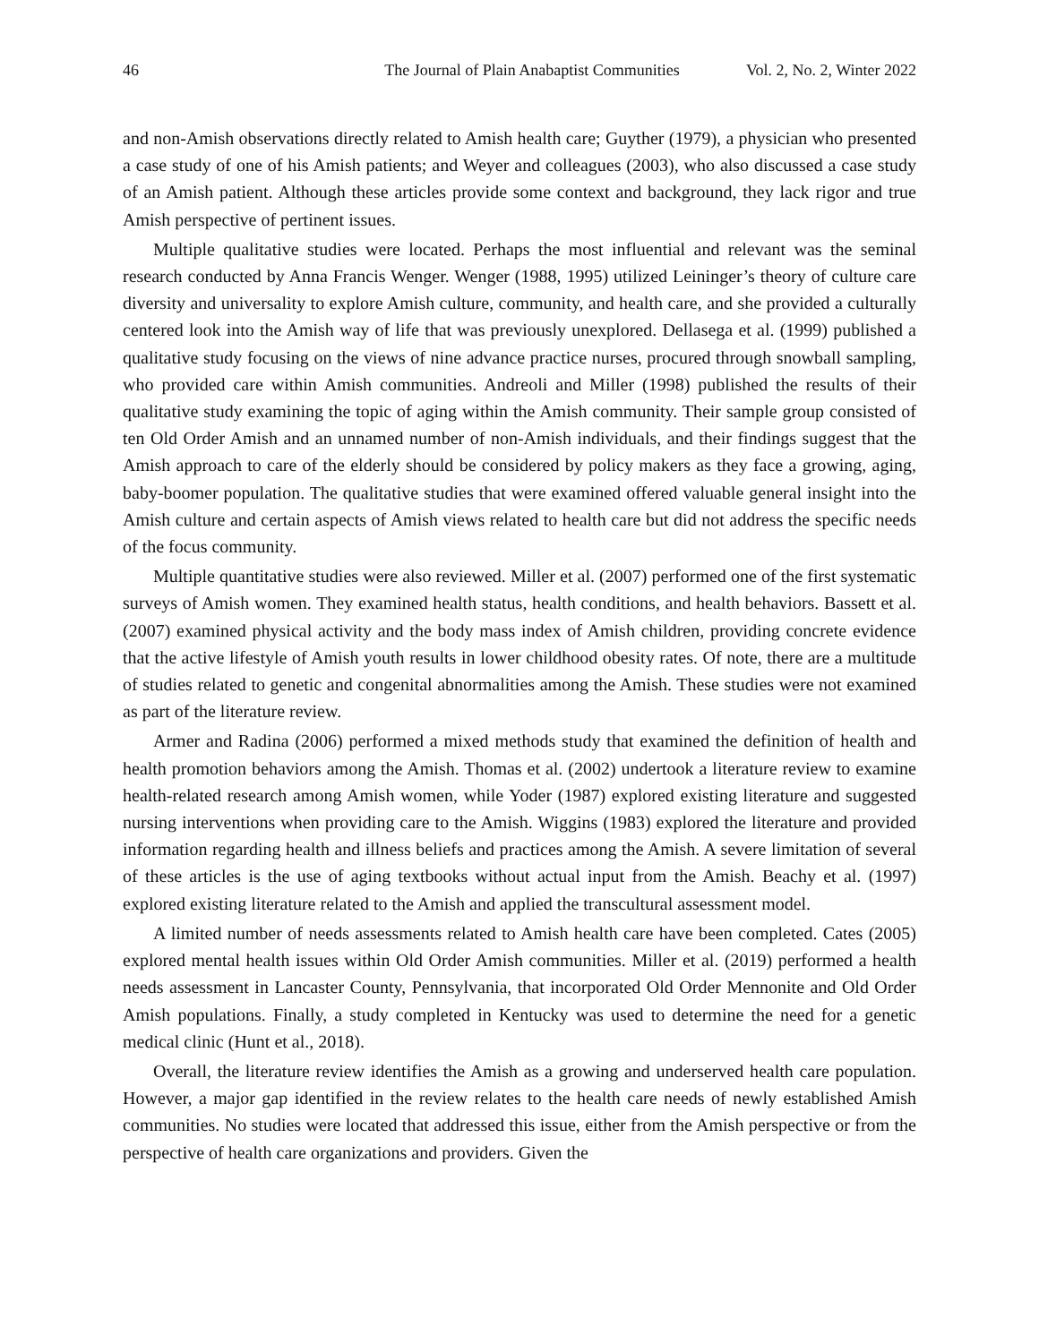46 The Journal of Plain Anabaptist Communities Vol. 2, No. 2, Winter 2022
and non-Amish observations directly related to Amish health care; Guyther (1979), a physician who presented a case study of one of his Amish patients; and Weyer and colleagues (2003), who also discussed a case study of an Amish patient. Although these articles provide some context and background, they lack rigor and true Amish perspective of pertinent issues.
Multiple qualitative studies were located. Perhaps the most influential and relevant was the seminal research conducted by Anna Francis Wenger. Wenger (1988, 1995) utilized Leininger’s theory of culture care diversity and universality to explore Amish culture, community, and health care, and she provided a culturally centered look into the Amish way of life that was previously unexplored. Dellasega et al. (1999) published a qualitative study focusing on the views of nine advance practice nurses, procured through snowball sampling, who provided care within Amish communities. Andreoli and Miller (1998) published the results of their qualitative study examining the topic of aging within the Amish community. Their sample group consisted of ten Old Order Amish and an unnamed number of non-Amish individuals, and their findings suggest that the Amish approach to care of the elderly should be considered by policy makers as they face a growing, aging, baby-boomer population. The qualitative studies that were examined offered valuable general insight into the Amish culture and certain aspects of Amish views related to health care but did not address the specific needs of the focus community.
Multiple quantitative studies were also reviewed. Miller et al. (2007) performed one of the first systematic surveys of Amish women. They examined health status, health conditions, and health behaviors. Bassett et al. (2007) examined physical activity and the body mass index of Amish children, providing concrete evidence that the active lifestyle of Amish youth results in lower childhood obesity rates. Of note, there are a multitude of studies related to genetic and congenital abnormalities among the Amish. These studies were not examined as part of the literature review.
Armer and Radina (2006) performed a mixed methods study that examined the definition of health and health promotion behaviors among the Amish. Thomas et al. (2002) undertook a literature review to examine health-related research among Amish women, while Yoder (1987) explored existing literature and suggested nursing interventions when providing care to the Amish. Wiggins (1983) explored the literature and provided information regarding health and illness beliefs and practices among the Amish. A severe limitation of several of these articles is the use of aging textbooks without actual input from the Amish. Beachy et al. (1997) explored existing literature related to the Amish and applied the transcultural assessment model.
A limited number of needs assessments related to Amish health care have been completed. Cates (2005) explored mental health issues within Old Order Amish communities. Miller et al. (2019) performed a health needs assessment in Lancaster County, Pennsylvania, that incorporated Old Order Mennonite and Old Order Amish populations. Finally, a study completed in Kentucky was used to determine the need for a genetic medical clinic (Hunt et al., 2018).
Overall, the literature review identifies the Amish as a growing and underserved health care population. However, a major gap identified in the review relates to the health care needs of newly established Amish communities. No studies were located that addressed this issue, either from the Amish perspective or from the perspective of health care organizations and providers. Given the